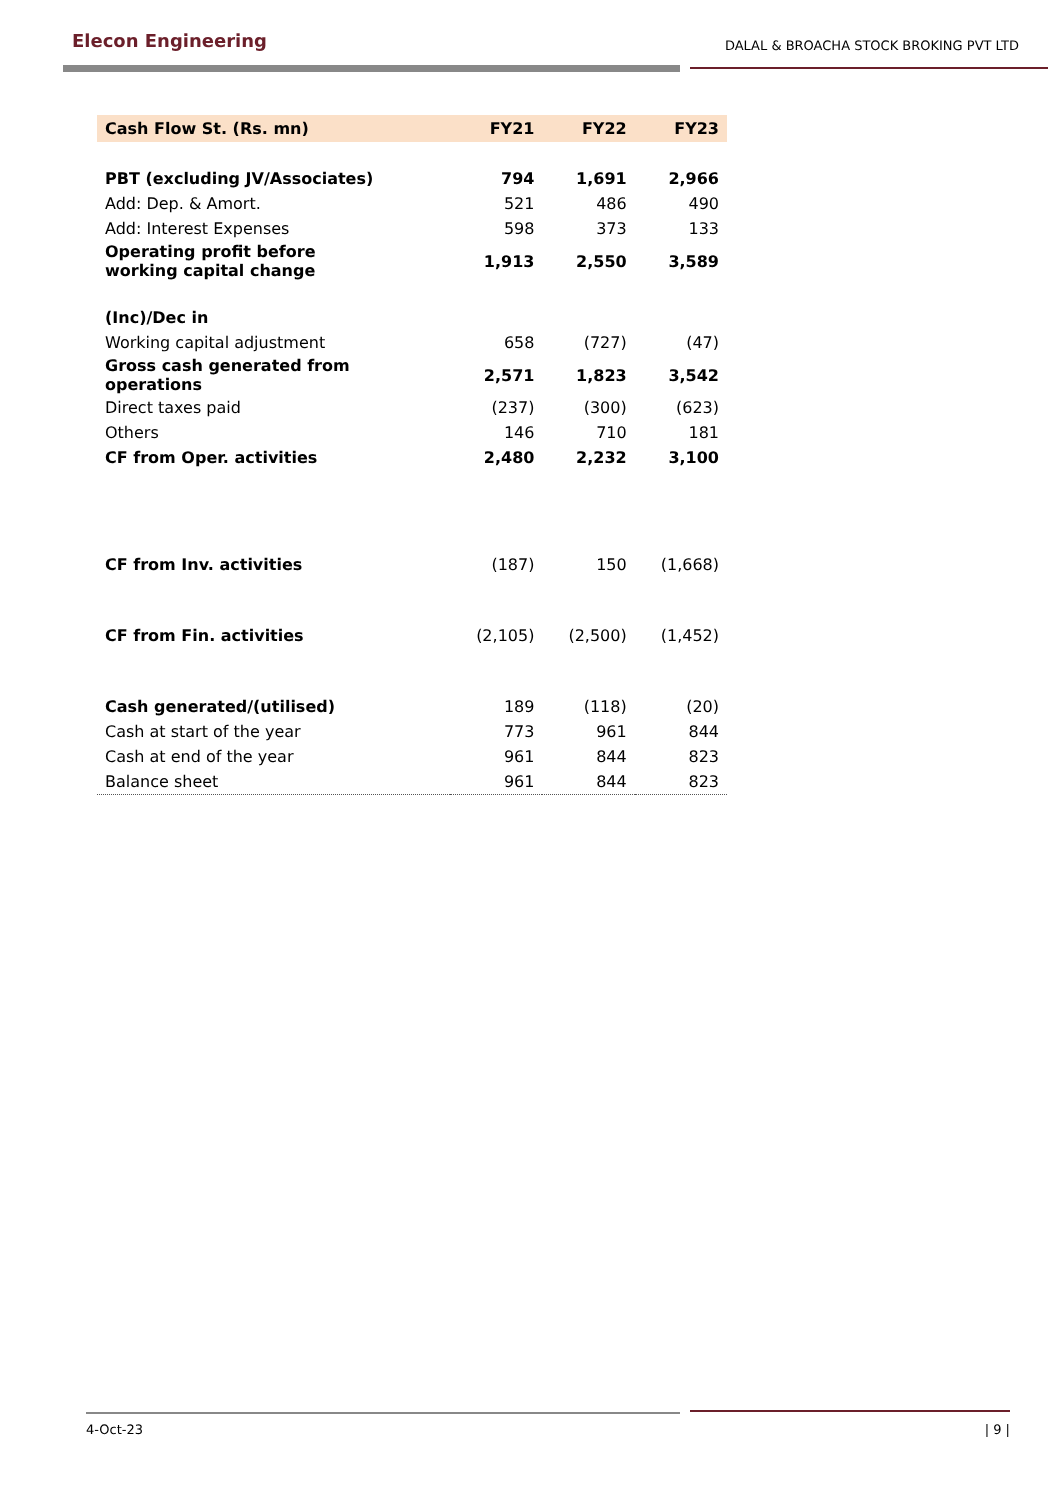Elecon Engineering
DALAL & BROACHA STOCK BROKING PVT LTD
| Cash Flow St. (Rs. mn) | FY21 | FY22 | FY23 |
| --- | --- | --- | --- |
| PBT (excluding JV/Associates) | 794 | 1,691 | 2,966 |
| Add: Dep. & Amort. | 521 | 486 | 490 |
| Add: Interest Expenses | 598 | 373 | 133 |
| Operating profit before working capital change | 1,913 | 2,550 | 3,589 |
| (Inc)/Dec in | | | |
| Working capital adjustment | 658 | (727) | (47) |
| Gross cash generated from operations | 2,571 | 1,823 | 3,542 |
| Direct taxes paid | (237) | (300) | (623) |
| Others | 146 | 710 | 181 |
| CF from Oper. activities | 2,480 | 2,232 | 3,100 |
| CF from Inv. activities | (187) | 150 | (1,668) |
| CF from Fin. activities | (2,105) | (2,500) | (1,452) |
| Cash generated/(utilised) | 189 | (118) | (20) |
| Cash at start of the year | 773 | 961 | 844 |
| Cash at end of the year | 961 | 844 | 823 |
| Balance sheet | 961 | 844 | 823 |
4-Oct-23 | 9 |